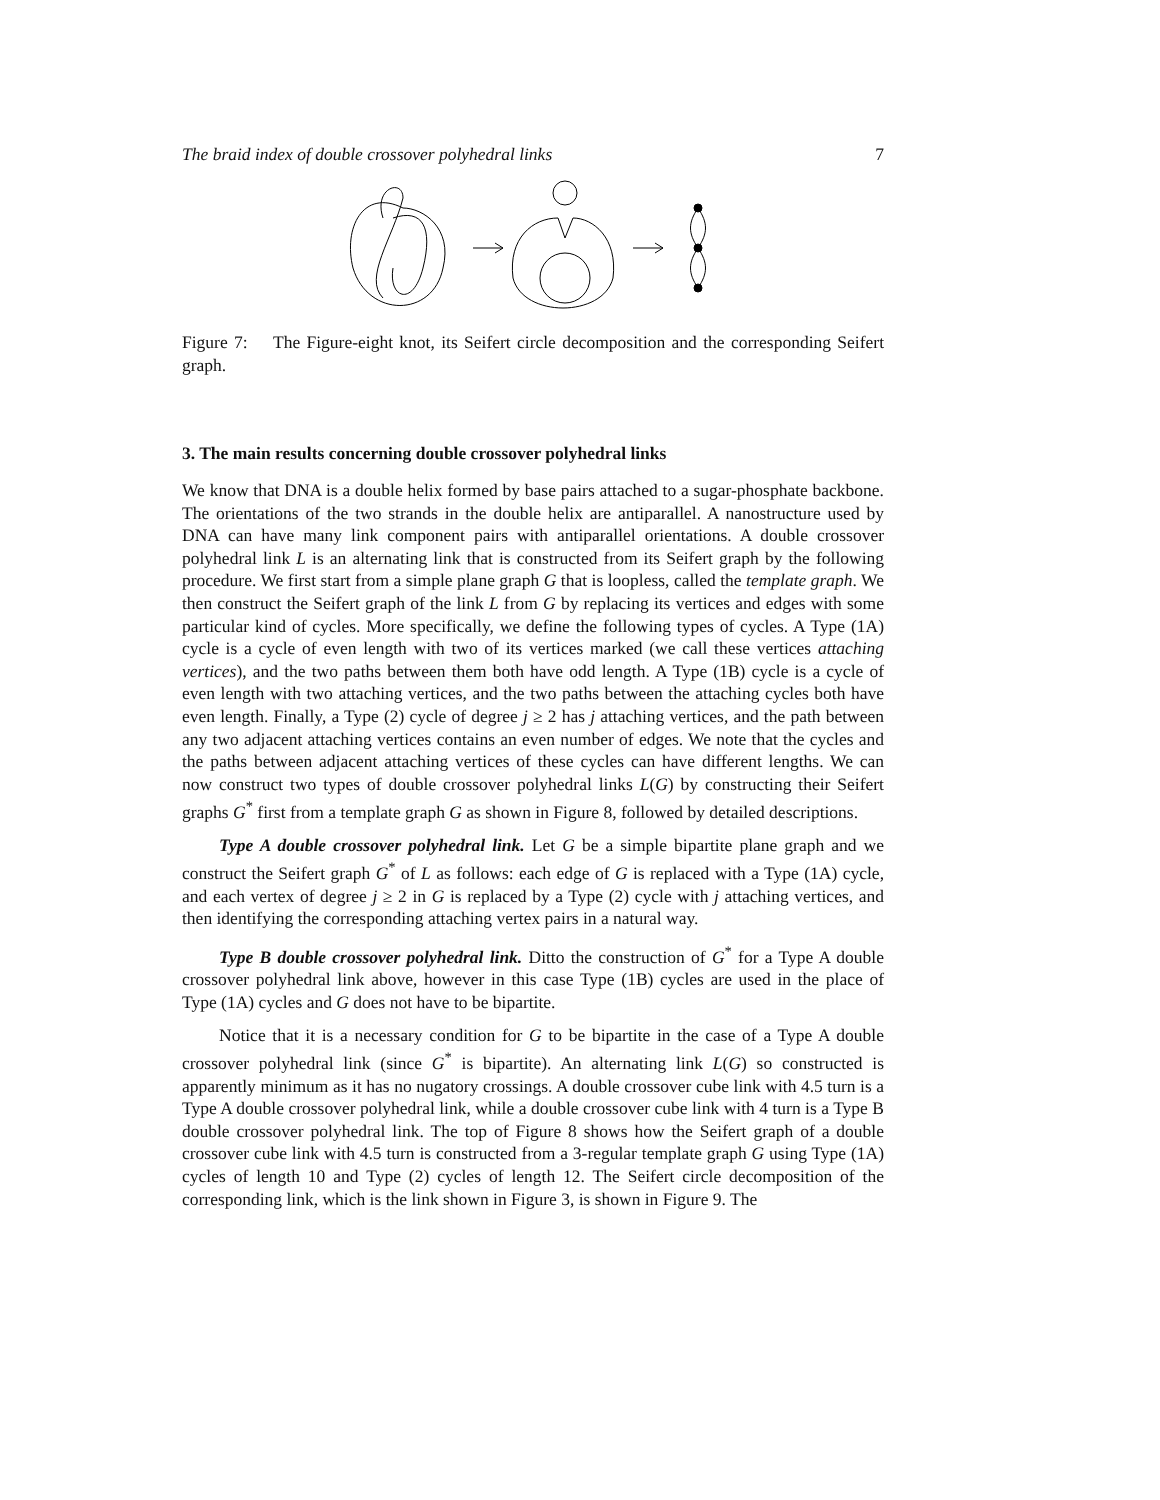The braid index of double crossover polyhedral links 7
Figure 7: The Figure-eight knot, its Seifert circle decomposition and the corresponding Seifert graph.
3. The main results concerning double crossover polyhedral links
We know that DNA is a double helix formed by base pairs attached to a sugar-phosphate backbone. The orientations of the two strands in the double helix are antiparallel. A nanostructure used by DNA can have many link component pairs with antiparallel orientations. A double crossover polyhedral link L is an alternating link that is constructed from its Seifert graph by the following procedure. We first start from a simple plane graph G that is loopless, called the template graph. We then construct the Seifert graph of the link L from G by replacing its vertices and edges with some particular kind of cycles. More specifically, we define the following types of cycles. A Type (1A) cycle is a cycle of even length with two of its vertices marked (we call these vertices attaching vertices), and the two paths between them both have odd length. A Type (1B) cycle is a cycle of even length with two attaching vertices, and the two paths between the attaching cycles both have even length. Finally, a Type (2) cycle of degree j ≥ 2 has j attaching vertices, and the path between any two adjacent attaching vertices contains an even number of edges. We note that the cycles and the paths between adjacent attaching vertices of these cycles can have different lengths. We can now construct two types of double crossover polyhedral links L(G) by constructing their Seifert graphs G<sup>*</sup> first from a template graph G as shown in Figure 8, followed by detailed descriptions.
Type A double crossover polyhedral link. Let G be a simple bipartite plane graph and we construct the Seifert graph G<sup>*</sup> of L as follows: each edge of G is replaced with a Type (1A) cycle, and each vertex of degree j ≥ 2 in G is replaced by a Type (2) cycle with j attaching vertices, and then identifying the corresponding attaching vertex pairs in a natural way.
Type B double crossover polyhedral link. Ditto the construction of G<sup>*</sup> for a Type A double crossover polyhedral link above, however in this case Type (1B) cycles are used in the place of Type (1A) cycles and G does not have to be bipartite.
Notice that it is a necessary condition for G to be bipartite in the case of a Type A double crossover polyhedral link (since G<sup>*</sup> is bipartite). An alternating link L(G) so constructed is apparently minimum as it has no nugatory crossings. A double crossover cube link with 4.5 turn is a Type A double crossover polyhedral link, while a double crossover cube link with 4 turn is a Type B double crossover polyhedral link. The top of Figure 8 shows how the Seifert graph of a double crossover cube link with 4.5 turn is constructed from a 3-regular template graph G using Type (1A) cycles of length 10 and Type (2) cycles of length 12. The Seifert circle decomposition of the corresponding link, which is the link shown in Figure 3, is shown in Figure 9. The